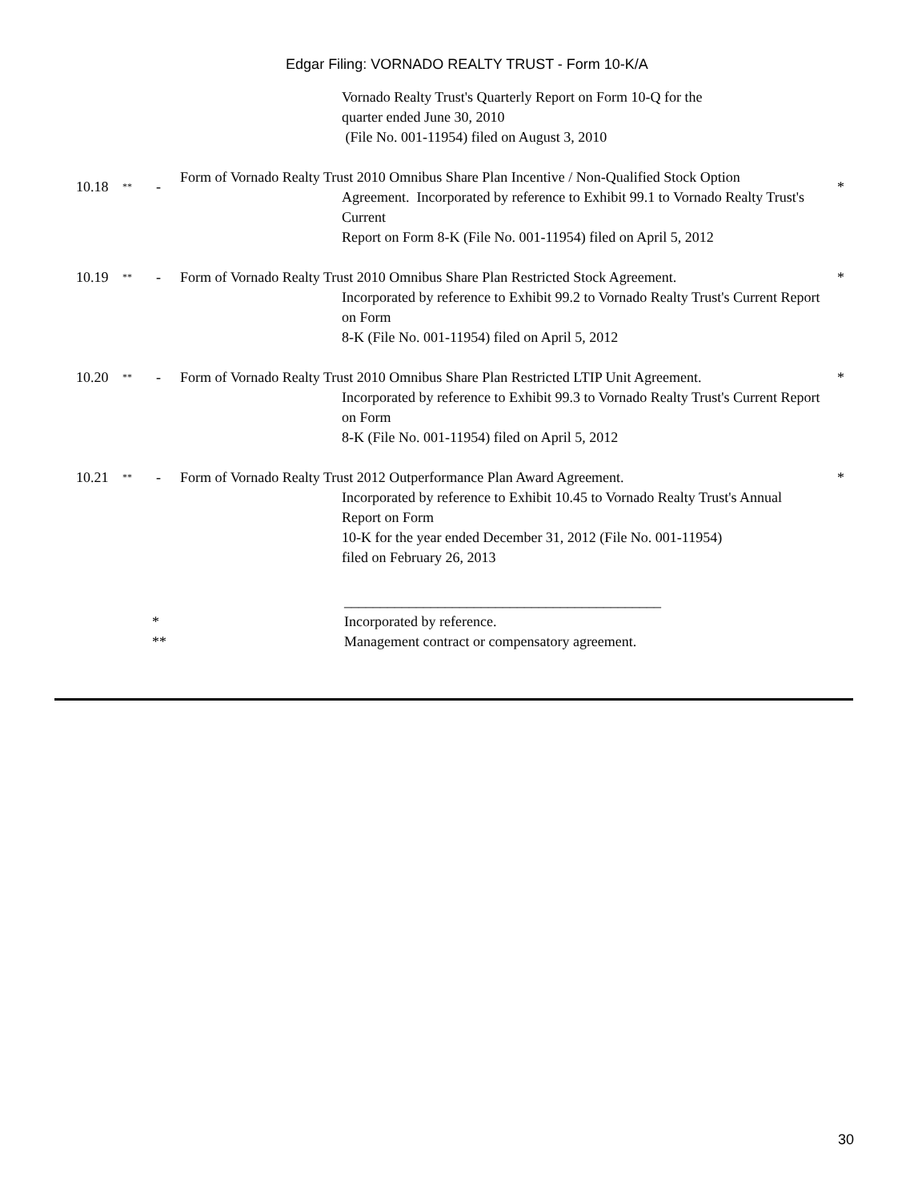Edgar Filing: VORNADO REALTY TRUST - Form 10-K/A
| | | | Vornado Realty Trust's Quarterly Report on Form 10-Q for the quarter ended June 30, 2010 (File No. 001-11954) filed on August 3, 2010 | |
| 10.18 | ** | - | Form of Vornado Realty Trust 2010 Omnibus Share Plan Incentive / Non-Qualified Stock Option Agreement. Incorporated by reference to Exhibit 99.1 to Vornado Realty Trust's Current Report on Form 8-K (File No. 001-11954) filed on April 5, 2012 | * |
| 10.19 | ** | - | Form of Vornado Realty Trust 2010 Omnibus Share Plan Restricted Stock Agreement. Incorporated by reference to Exhibit 99.2 to Vornado Realty Trust's Current Report on Form 8-K (File No. 001-11954) filed on April 5, 2012 | * |
| 10.20 | ** | - | Form of Vornado Realty Trust 2010 Omnibus Share Plan Restricted LTIP Unit Agreement. Incorporated by reference to Exhibit 99.3 to Vornado Realty Trust's Current Report on Form 8-K (File No. 001-11954) filed on April 5, 2012 | * |
| 10.21 | ** | - | Form of Vornado Realty Trust 2012 Outperformance Plan Award Agreement. Incorporated by reference to Exhibit 10.45 to Vornado Realty Trust's Annual Report on Form 10-K for the year ended December 31, 2012 (File No. 001-11954) filed on February 26, 2013 | * |
| | ____________________________________________ |
| * | Incorporated by reference. |
| ** | Management contract or compensatory agreement. |
30